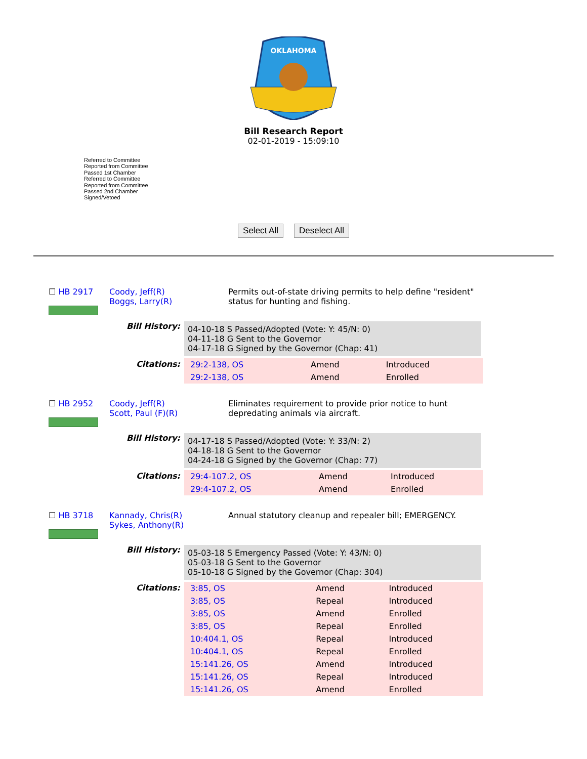OKLAHOMA
Bill Research Report
02-01-2019 - 15:09:10
Referred to Committee
Reported from Committee
Passed 1st Chamber
Referred to Committee
Reported from Committee
Passed 2nd Chamber
Signed/Vetoed
Select All Deselect All
☐ HB 2917 Coody, Jeff(R)
Boggs, Larry(R)
Permits out-of-state driving permits to help define "resident" status for hunting and fishing.
Bill History:
04-10-18 S Passed/Adopted (Vote: Y: 45/N: 0)
04-11-18 G Sent to the Governor
04-17-18 G Signed by the Governor (Chap: 41)
Citations:
| 29:2-138, OS | Amend | Introduced |
| 29:2-138, OS | Amend | Enrolled |
☐ HB 2952 Coody, Jeff(R)
Scott, Paul (F)(R)
Eliminates requirement to provide prior notice to hunt depredating animals via aircraft.
Bill History:
04-17-18 S Passed/Adopted (Vote: Y: 33/N: 2)
04-18-18 G Sent to the Governor
04-24-18 G Signed by the Governor (Chap: 77)
Citations:
| 29:4-107.2, OS | Amend | Introduced |
| 29:4-107.2, OS | Amend | Enrolled |
☐ HB 3718 Kannady, Chris(R)
Sykes, Anthony(R)
Annual statutory cleanup and repealer bill; EMERGENCY.
Bill History:
05-03-18 S Emergency Passed (Vote: Y: 43/N: 0)
05-03-18 G Sent to the Governor
05-10-18 G Signed by the Governor (Chap: 304)
Citations:
| 3:85, OS | Amend | Introduced |
| 3:85, OS | Repeal | Introduced |
| 3:85, OS | Amend | Enrolled |
| 3:85, OS | Repeal | Enrolled |
| 10:404.1, OS | Repeal | Introduced |
| 10:404.1, OS | Repeal | Enrolled |
| 15:141.26, OS | Amend | Introduced |
| 15:141.26, OS | Repeal | Introduced |
| 15:141.26, OS | Amend | Enrolled |